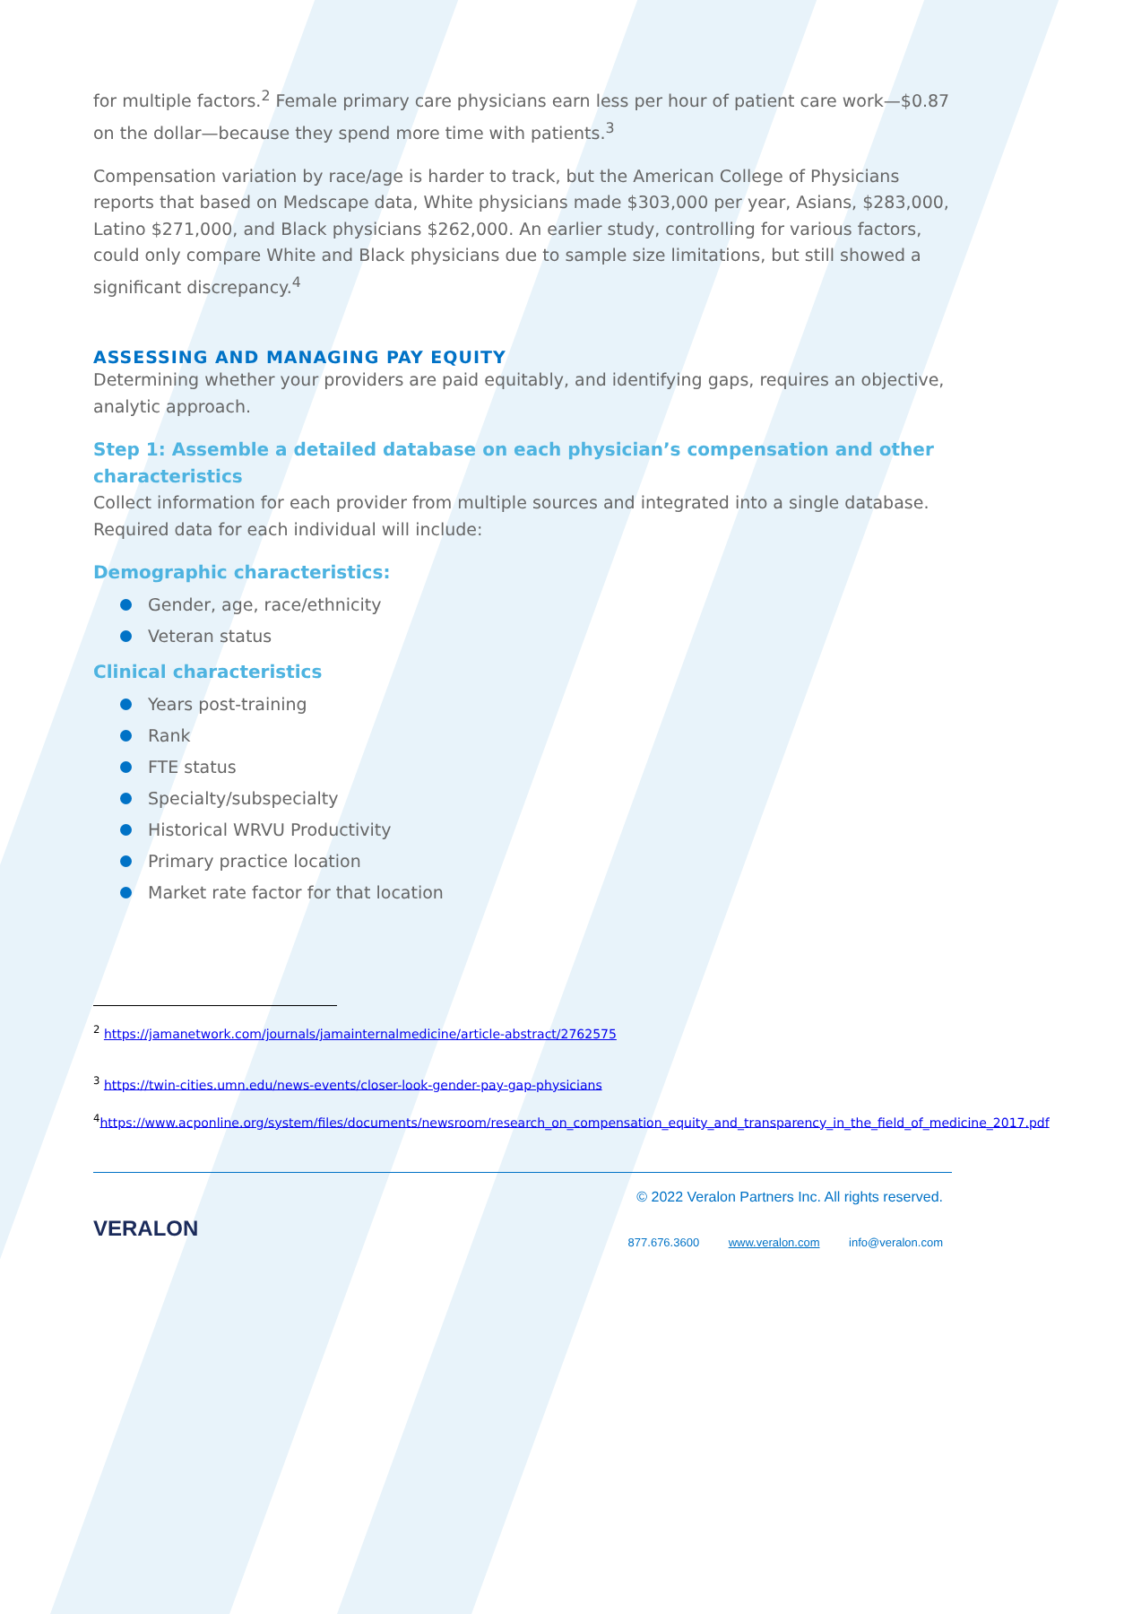for multiple factors.<sup>2</sup> Female primary care physicians earn less per hour of patient care work—$0.87 on the dollar—because they spend more time with patients.<sup>3</sup>
Compensation variation by race/age is harder to track, but the American College of Physicians reports that based on Medscape data, White physicians made $303,000 per year, Asians, $283,000, Latino $271,000, and Black physicians $262,000. An earlier study, controlling for various factors, could only compare White and Black physicians due to sample size limitations, but still showed a significant discrepancy.<sup>4</sup>
ASSESSING AND MANAGING PAY EQUITY
Determining whether your providers are paid equitably, and identifying gaps, requires an objective, analytic approach.
Step 1: Assemble a detailed database on each physician’s compensation and other characteristics
Collect information for each provider from multiple sources and integrated into a single database. Required data for each individual will include:
Demographic characteristics:
Gender, age, race/ethnicity
Veteran status
Clinical characteristics
Years post-training
Rank
FTE status
Specialty/subspecialty
Historical WRVU Productivity
Primary practice location
Market rate factor for that location
<sup>2</sup> https://jamanetwork.com/journals/jamainternalmedicine/article-abstract/2762575
<sup>3</sup> https://twin-cities.umn.edu/news-events/closer-look-gender-pay-gap-physicians
<sup>4</sup> https://www.acponline.org/system/files/documents/newsroom/research_on_compensation_equity_and_transparency_in_the_field_of_medicine_2017.pdf
VERALON
© 2022 Veralon Partners Inc. All rights reserved.
877.676.3600 www.veralon.com info@veralon.com